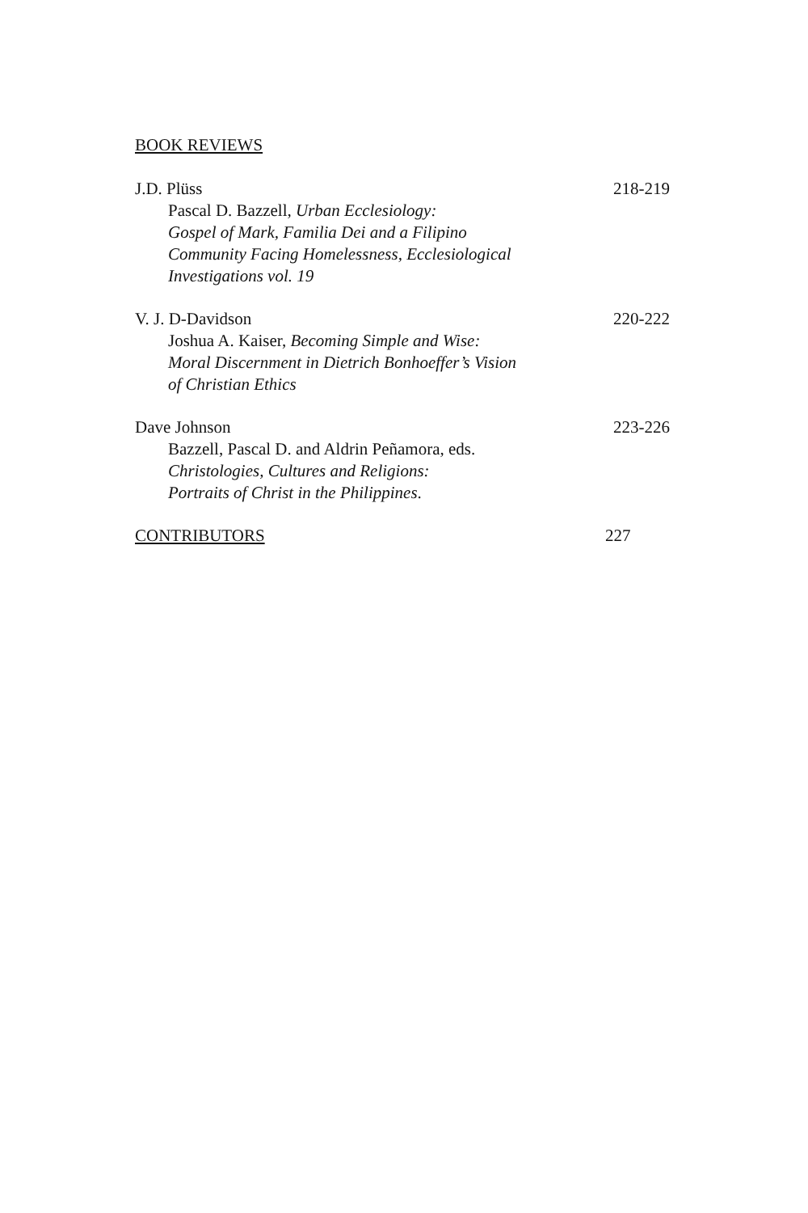BOOK REVIEWS
J.D. Plüss
Pascal D. Bazzell, Urban Ecclesiology:
Gospel of Mark, Familia Dei and a Filipino
Community Facing Homelessness, Ecclesiological
Investigations vol. 19
218-219
V. J. D-Davidson
Joshua A. Kaiser, Becoming Simple and Wise:
Moral Discernment in Dietrich Bonhoeffer’s Vision
of Christian Ethics
220-222
Dave Johnson
Bazzell, Pascal D. and Aldrin Peñamora, eds.
Christologies, Cultures and Religions:
Portraits of Christ in the Philippines.
223-226
CONTRIBUTORS 227